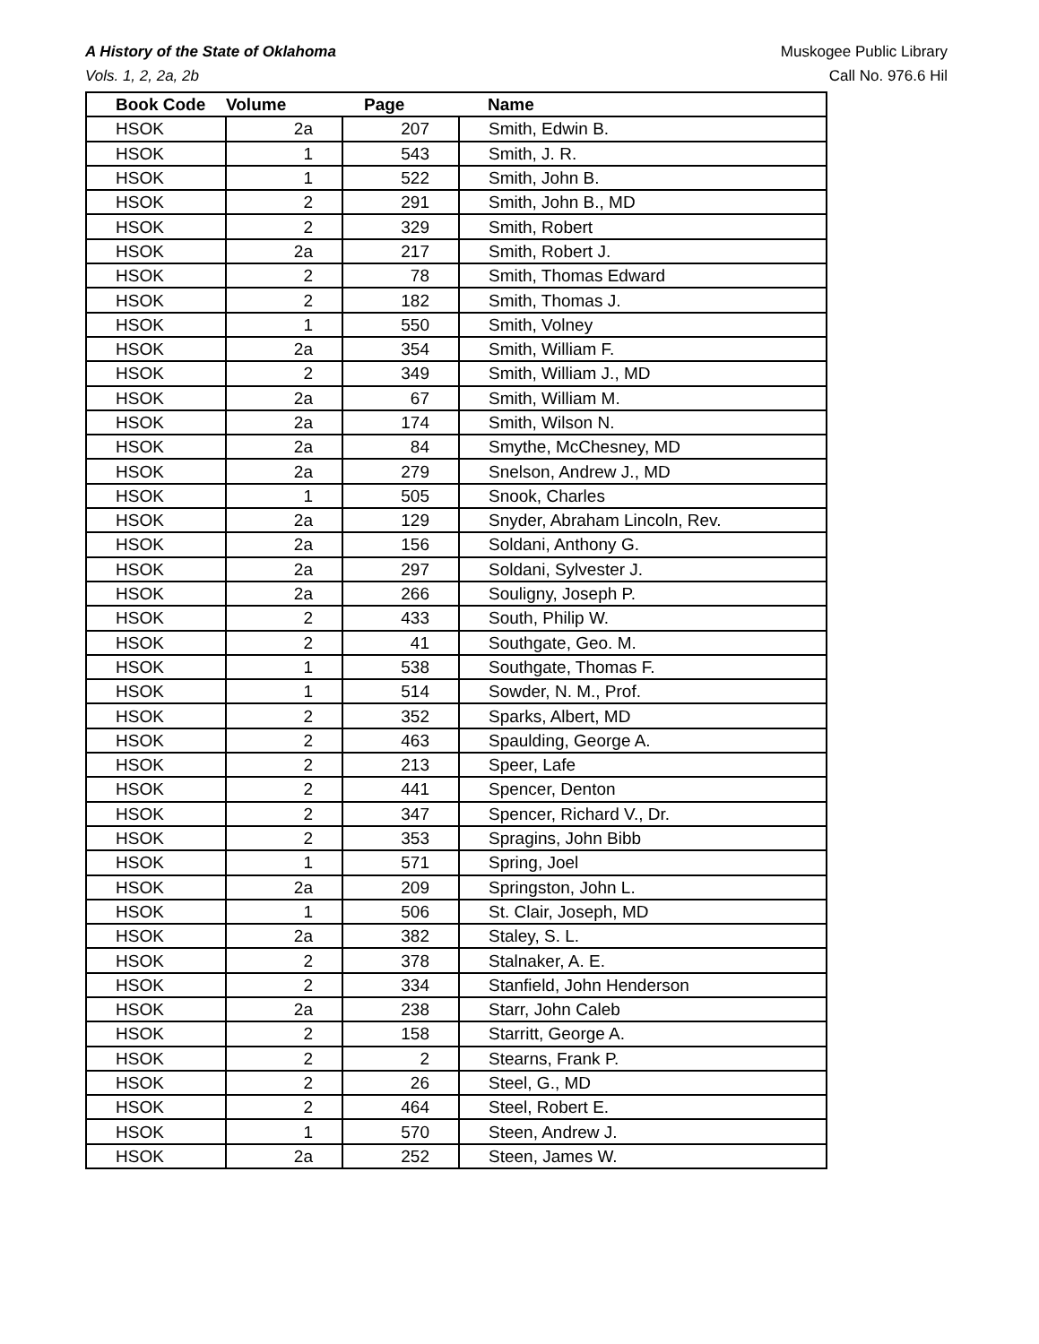A History of the State of Oklahoma
Vols. 1, 2, 2a, 2b
Muskogee Public Library
Call No. 976.6 Hil
| Book Code | Volume | Page | Name |
| --- | --- | --- | --- |
| HSOK | 2a | 207 | Smith, Edwin B. |
| HSOK | 1 | 543 | Smith, J. R. |
| HSOK | 1 | 522 | Smith, John B. |
| HSOK | 2 | 291 | Smith, John B., MD |
| HSOK | 2 | 329 | Smith, Robert |
| HSOK | 2a | 217 | Smith, Robert J. |
| HSOK | 2 | 78 | Smith, Thomas Edward |
| HSOK | 2 | 182 | Smith, Thomas J. |
| HSOK | 1 | 550 | Smith, Volney |
| HSOK | 2a | 354 | Smith, William F. |
| HSOK | 2 | 349 | Smith, William J., MD |
| HSOK | 2a | 67 | Smith, William M. |
| HSOK | 2a | 174 | Smith, Wilson N. |
| HSOK | 2a | 84 | Smythe, McChesney, MD |
| HSOK | 2a | 279 | Snelson, Andrew J., MD |
| HSOK | 1 | 505 | Snook, Charles |
| HSOK | 2a | 129 | Snyder, Abraham Lincoln, Rev. |
| HSOK | 2a | 156 | Soldani, Anthony G. |
| HSOK | 2a | 297 | Soldani, Sylvester J. |
| HSOK | 2a | 266 | Souligny, Joseph P. |
| HSOK | 2 | 433 | South, Philip W. |
| HSOK | 2 | 41 | Southgate, Geo. M. |
| HSOK | 1 | 538 | Southgate, Thomas F. |
| HSOK | 1 | 514 | Sowder, N. M., Prof. |
| HSOK | 2 | 352 | Sparks, Albert, MD |
| HSOK | 2 | 463 | Spaulding, George A. |
| HSOK | 2 | 213 | Speer, Lafe |
| HSOK | 2 | 441 | Spencer, Denton |
| HSOK | 2 | 347 | Spencer, Richard V., Dr. |
| HSOK | 2 | 353 | Spragins, John Bibb |
| HSOK | 1 | 571 | Spring, Joel |
| HSOK | 2a | 209 | Springston, John L. |
| HSOK | 1 | 506 | St. Clair, Joseph, MD |
| HSOK | 2a | 382 | Staley, S. L. |
| HSOK | 2 | 378 | Stalnaker, A. E. |
| HSOK | 2 | 334 | Stanfield, John Henderson |
| HSOK | 2a | 238 | Starr, John Caleb |
| HSOK | 2 | 158 | Starritt, George A. |
| HSOK | 2 | 2 | Stearns, Frank P. |
| HSOK | 2 | 26 | Steel, G., MD |
| HSOK | 2 | 464 | Steel, Robert E. |
| HSOK | 1 | 570 | Steen, Andrew J. |
| HSOK | 2a | 252 | Steen, James W. |